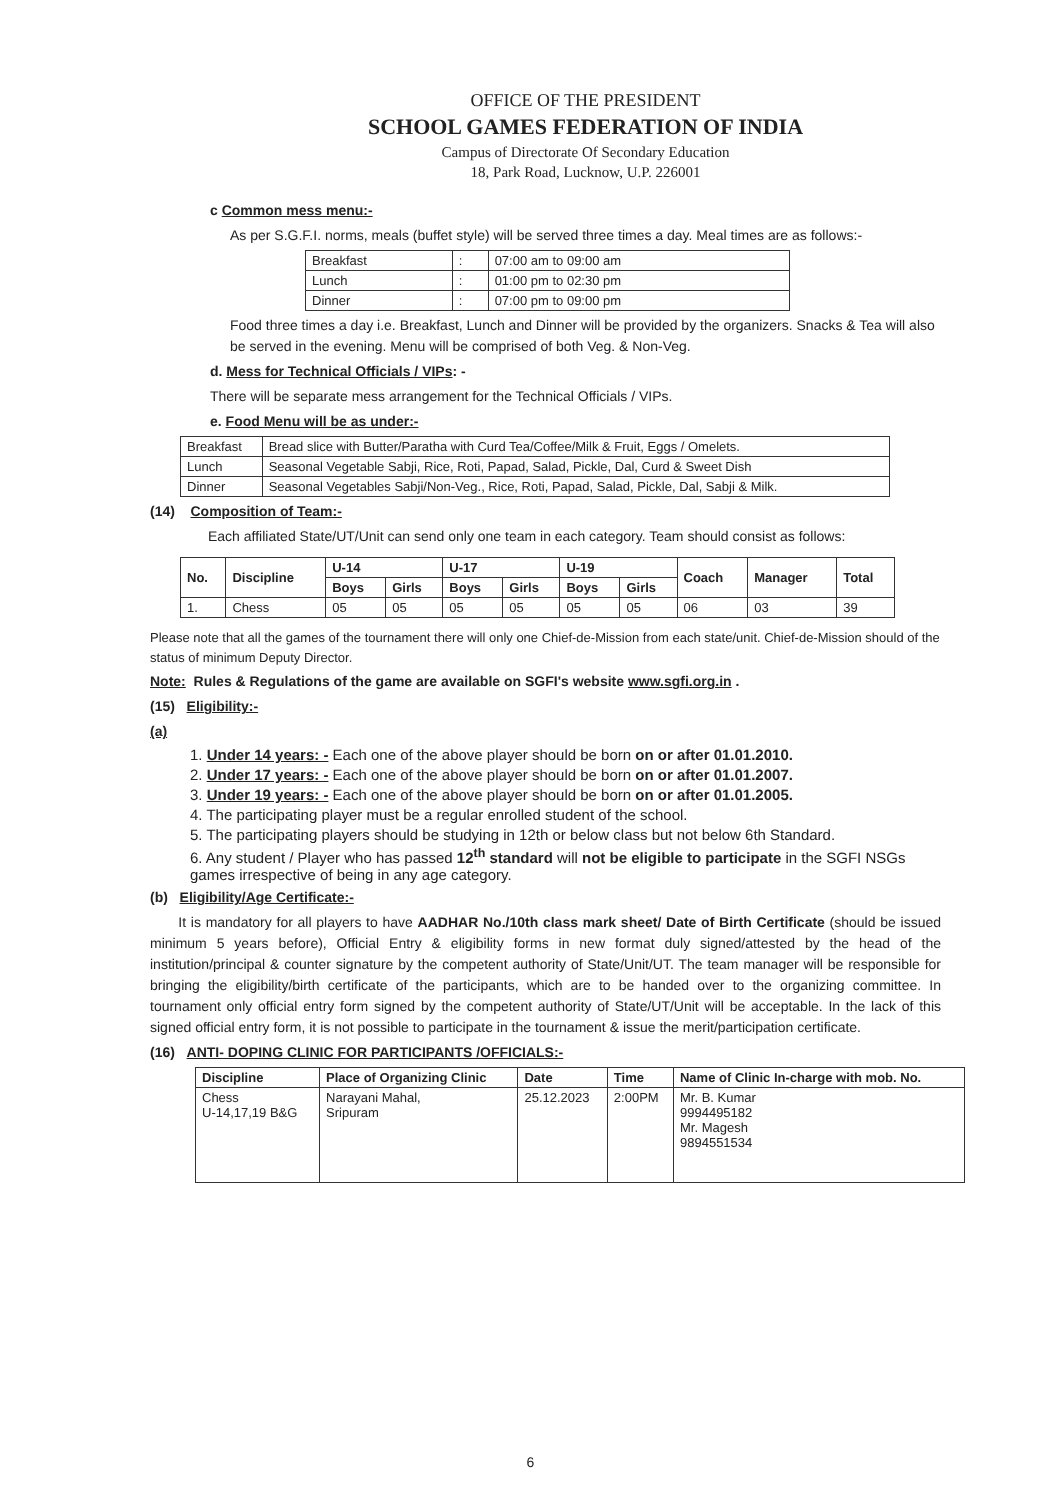OFFICE OF THE PRESIDENT
SCHOOL GAMES FEDERATION OF INDIA
Campus of Directorate Of Secondary Education
18, Park Road, Lucknow, U.P. 226001
c Common mess menu:-
As per S.G.F.I. norms, meals (buffet style) will be served three times a day. Meal times are as follows:-
| Breakfast | : | 07:00 am to 09:00 am |
| Lunch | : | 01:00 pm to 02:30 pm |
| Dinner | : | 07:00 pm to 09:00 pm |
Food three times a day i.e. Breakfast, Lunch and Dinner will be provided by the organizers. Snacks & Tea will also be served in the evening. Menu will be comprised of both Veg. & Non-Veg.
d. Mess for Technical Officials / VIPs: -
There will be separate mess arrangement for the Technical Officials / VIPs.
e. Food Menu will be as under:-
| Breakfast | Bread slice with Butter/Paratha with Curd Tea/Coffee/Milk & Fruit, Eggs / Omelets. |
| Lunch | Seasonal Vegetable Sabji, Rice, Roti, Papad, Salad, Pickle, Dal, Curd & Sweet Dish |
| Dinner | Seasonal Vegetables Sabji/Non-Veg., Rice, Roti, Papad, Salad, Pickle, Dal, Sabji & Milk. |
(14) Composition of Team:-
Each affiliated State/UT/Unit can send only one team in each category. Team should consist as follows:
| No. | Discipline | U-14 | | U-17 | | U-19 | | Coach | Manager | Total |
| --- | --- | --- | --- | --- | --- | --- | --- | --- | --- | --- |
| | | Boys | Girls | Boys | Girls | Boys | Girls | | | |
| 1. | Chess | 05 | 05 | 05 | 05 | 05 | 05 | 06 | 03 | 39 |
Please note that all the games of the tournament there will only one Chief-de-Mission from each state/unit. Chief-de-Mission should of the status of minimum Deputy Director.
Note: Rules & Regulations of the game are available on SGFI's website www.sgfi.org.in .
(15) Eligibility:-
(a)
1. Under 14 years: - Each one of the above player should be born on or after 01.01.2010.
2. Under 17 years: - Each one of the above player should be born on or after 01.01.2007.
3. Under 19 years: - Each one of the above player should be born on or after 01.01.2005.
4. The participating player must be a regular enrolled student of the school.
5. The participating players should be studying in 12th or below class but not below 6th Standard.
6. Any student / Player who has passed 12<sup>th</sup> standard will not be eligible to participate in the SGFI NSGs games irrespective of being in any age category.
(b) Eligibility/Age Certificate:-
It is mandatory for all players to have AADHAR No./10th class mark sheet/ Date of Birth Certificate (should be issued minimum 5 years before), Official Entry & eligibility forms in new format duly signed/attested by the head of the institution/principal & counter signature by the competent authority of State/Unit/UT. The team manager will be responsible for bringing the eligibility/birth certificate of the participants, which are to be handed over to the organizing committee. In tournament only official entry form signed by the competent authority of State/UT/Unit will be acceptable. In the lack of this signed official entry form, it is not possible to participate in the tournament & issue the merit/participation certificate.
(16) ANTI- DOPING CLINIC FOR PARTICIPANTS /OFFICIALS:-
| Discipline | Place of Organizing Clinic | Date | Time | Name of Clinic In-charge with mob. No. |
| --- | --- | --- | --- | --- |
| Chess U-14,17,19 B&G | Narayani Mahal, Sripuram | 25.12.2023 | 2:00PM | Mr. B. Kumar 9994495182 Mr. Magesh 9894551534 |
6